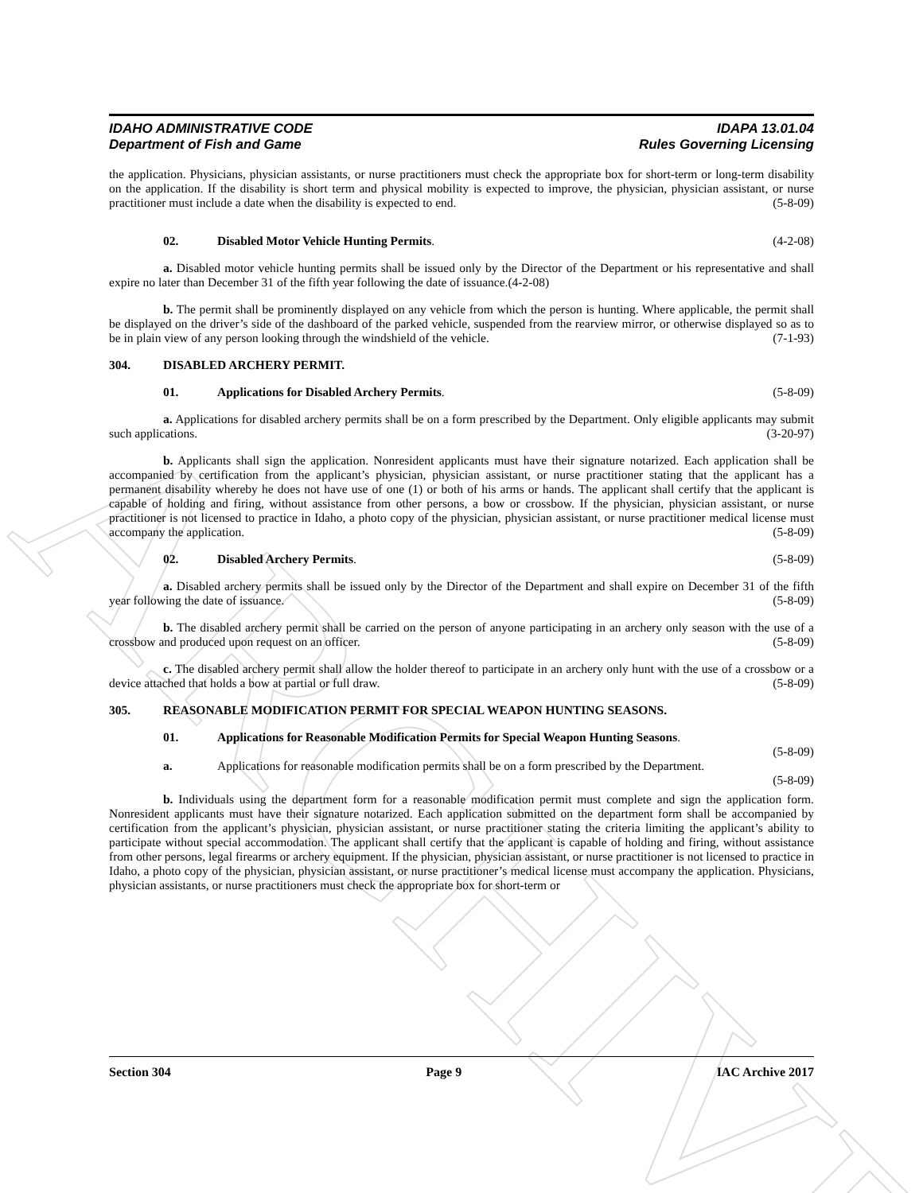ARCHIVE
IDAHO ADMINISTRATIVE CODE
Department of Fish and Game
IDAPA 13.01.04
Rules Governing Licensing
the application. Physicians, physician assistants, or nurse practitioners must check the appropriate box for short-term or long-term disability on the application. If the disability is short term and physical mobility is expected to improve, the physician, physician assistant, or nurse practitioner must include a date when the disability is expected to end. (5-8-09)
02. Disabled Motor Vehicle Hunting Permits. (4-2-08)
a. Disabled motor vehicle hunting permits shall be issued only by the Director of the Department or his representative and shall expire no later than December 31 of the fifth year following the date of issuance.(4-2-08)
b. The permit shall be prominently displayed on any vehicle from which the person is hunting. Where applicable, the permit shall be displayed on the driver’s side of the dashboard of the parked vehicle, suspended from the rearview mirror, or otherwise displayed so as to be in plain view of any person looking through the windshield of the vehicle. (7-1-93)
304. DISABLED ARCHERY PERMIT.
01. Applications for Disabled Archery Permits. (5-8-09)
a. Applications for disabled archery permits shall be on a form prescribed by the Department. Only eligible applicants may submit such applications. (3-20-97)
b. Applicants shall sign the application. Nonresident applicants must have their signature notarized. Each application shall be accompanied by certification from the applicant’s physician, physician assistant, or nurse practitioner stating that the applicant has a permanent disability whereby he does not have use of one (1) or both of his arms or hands. The applicant shall certify that the applicant is capable of holding and firing, without assistance from other persons, a bow or crossbow. If the physician, physician assistant, or nurse practitioner is not licensed to practice in Idaho, a photo copy of the physician, physician assistant, or nurse practitioner medical license must accompany the application. (5-8-09)
02. Disabled Archery Permits. (5-8-09)
a. Disabled archery permits shall be issued only by the Director of the Department and shall expire on December 31 of the fifth year following the date of issuance. (5-8-09)
b. The disabled archery permit shall be carried on the person of anyone participating in an archery only season with the use of a crossbow and produced upon request on an officer. (5-8-09)
c. The disabled archery permit shall allow the holder thereof to participate in an archery only hunt with the use of a crossbow or a device attached that holds a bow at partial or full draw. (5-8-09)
305. REASONABLE MODIFICATION PERMIT FOR SPECIAL WEAPON HUNTING SEASONS.
01. Applications for Reasonable Modification Permits for Special Weapon Hunting Seasons.
(5-8-09)
a. Applications for reasonable modification permits shall be on a form prescribed by the Department.
(5-8-09)
b. Individuals using the department form for a reasonable modification permit must complete and sign the application form. Nonresident applicants must have their signature notarized. Each application submitted on the department form shall be accompanied by certification from the applicant’s physician, physician assistant, or nurse practitioner stating the criteria limiting the applicant’s ability to participate without special accommodation. The applicant shall certify that the applicant is capable of holding and firing, without assistance from other persons, legal firearms or archery equipment. If the physician, physician assistant, or nurse practitioner is not licensed to practice in Idaho, a photo copy of the physician, physician assistant, or nurse practitioner’s medical license must accompany the application. Physicians, physician assistants, or nurse practitioners must check the appropriate box for short-term or
Section 304 Page 9 IAC Archive 2017